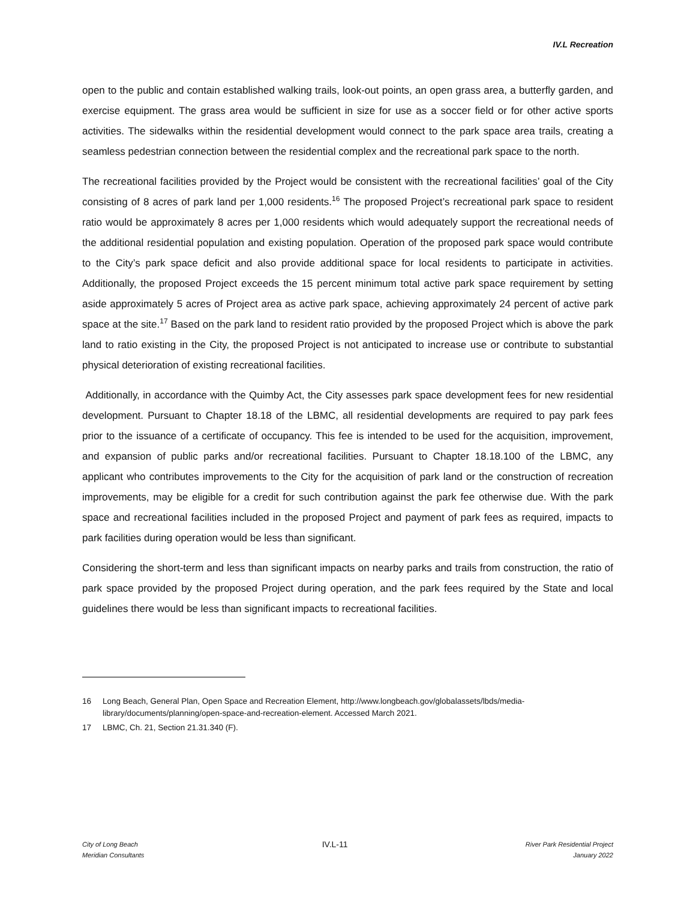IV.L Recreation
open to the public and contain established walking trails, look-out points, an open grass area, a butterfly garden, and exercise equipment. The grass area would be sufficient in size for use as a soccer field or for other active sports activities. The sidewalks within the residential development would connect to the park space area trails, creating a seamless pedestrian connection between the residential complex and the recreational park space to the north.
The recreational facilities provided by the Project would be consistent with the recreational facilities’ goal of the City consisting of 8 acres of park land per 1,000 residents.<sup>16</sup> The proposed Project’s recreational park space to resident ratio would be approximately 8 acres per 1,000 residents which would adequately support the recreational needs of the additional residential population and existing population. Operation of the proposed park space would contribute to the City’s park space deficit and also provide additional space for local residents to participate in activities. Additionally, the proposed Project exceeds the 15 percent minimum total active park space requirement by setting aside approximately 5 acres of Project area as active park space, achieving approximately 24 percent of active park space at the site.<sup>17</sup> Based on the park land to resident ratio provided by the proposed Project which is above the park land to ratio existing in the City, the proposed Project is not anticipated to increase use or contribute to substantial physical deterioration of existing recreational facilities.
Additionally, in accordance with the Quimby Act, the City assesses park space development fees for new residential development. Pursuant to Chapter 18.18 of the LBMC, all residential developments are required to pay park fees prior to the issuance of a certificate of occupancy. This fee is intended to be used for the acquisition, improvement, and expansion of public parks and/or recreational facilities. Pursuant to Chapter 18.18.100 of the LBMC, any applicant who contributes improvements to the City for the acquisition of park land or the construction of recreation improvements, may be eligible for a credit for such contribution against the park fee otherwise due. With the park space and recreational facilities included in the proposed Project and payment of park fees as required, impacts to park facilities during operation would be less than significant.
Considering the short-term and less than significant impacts on nearby parks and trails from construction, the ratio of park space provided by the proposed Project during operation, and the park fees required by the State and local guidelines there would be less than significant impacts to recreational facilities.
16 Long Beach, General Plan, Open Space and Recreation Element, http://www.longbeach.gov/globalassets/lbds/media-library/documents/planning/open-space-and-recreation-element. Accessed March 2021.
17 LBMC, Ch. 21, Section 21.31.340 (F).
City of Long Beach
Meridian Consultants
IV.L-11
River Park Residential Project
January 2022